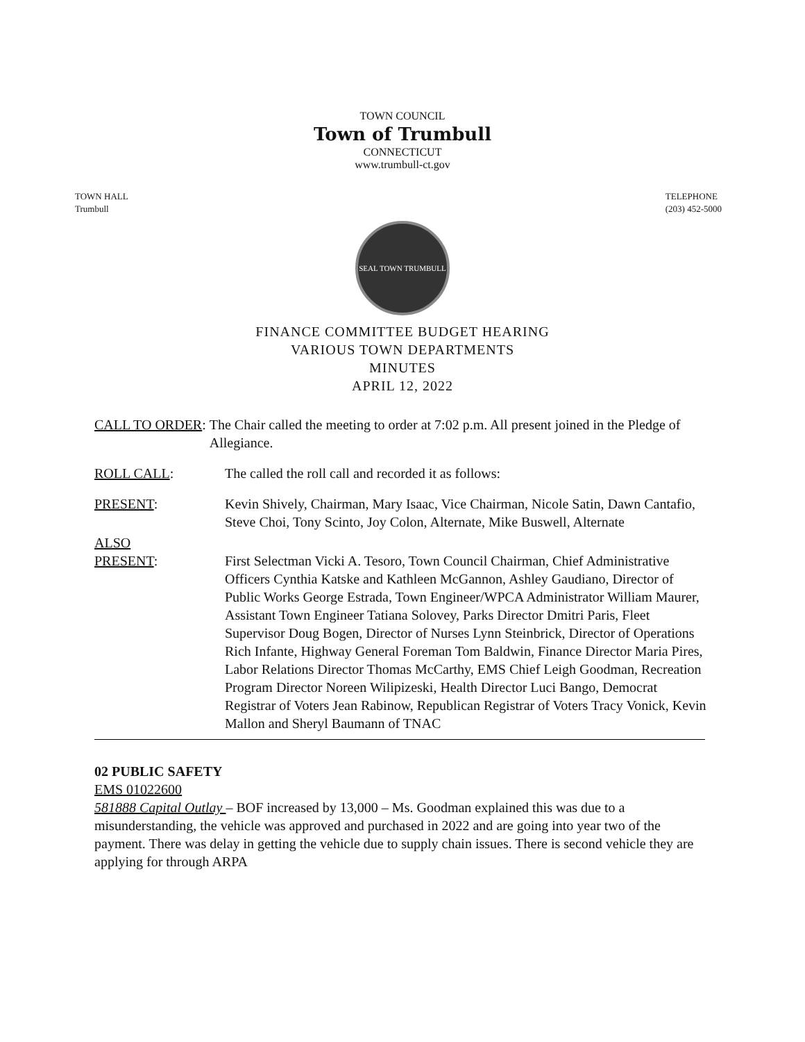TOWN COUNCIL
Town of Trumbull
CONNECTICUT
www.trumbull-ct.gov
TOWN HALL
Trumbull
TELEPHONE
(203) 452-5000
SEAL TOWN TRUMBULL
FINANCE COMMITTEE BUDGET HEARING
VARIOUS TOWN DEPARTMENTS
MINUTES
APRIL 12, 2022
CALL TO ORDER: The Chair called the meeting to order at 7:02 p.m. All present joined in the Pledge of Allegiance.
ROLL CALL: The called the roll call and recorded it as follows:
PRESENT: Kevin Shively, Chairman, Mary Isaac, Vice Chairman, Nicole Satin, Dawn Cantafio, Steve Choi, Tony Scinto, Joy Colon, Alternate, Mike Buswell, Alternate
ALSO
PRESENT:
First Selectman Vicki A. Tesoro, Town Council Chairman, Chief Administrative Officers Cynthia Katske and Kathleen McGannon, Ashley Gaudiano, Director of Public Works George Estrada, Town Engineer/WPCA Administrator William Maurer, Assistant Town Engineer Tatiana Solovey, Parks Director Dmitri Paris, Fleet Supervisor Doug Bogen, Director of Nurses Lynn Steinbrick, Director of Operations Rich Infante, Highway General Foreman Tom Baldwin, Finance Director Maria Pires, Labor Relations Director Thomas McCarthy, EMS Chief Leigh Goodman, Recreation Program Director Noreen Wilipizeski, Health Director Luci Bango, Democrat Registrar of Voters Jean Rabinow, Republican Registrar of Voters Tracy Vonick, Kevin Mallon and Sheryl Baumann of TNAC
02 PUBLIC SAFETY
EMS 01022600
581888 Capital Outlay – BOF increased by 13,000 – Ms. Goodman explained this was due to a misunderstanding, the vehicle was approved and purchased in 2022 and are going into year two of the payment. There was delay in getting the vehicle due to supply chain issues. There is second vehicle they are applying for through ARPA